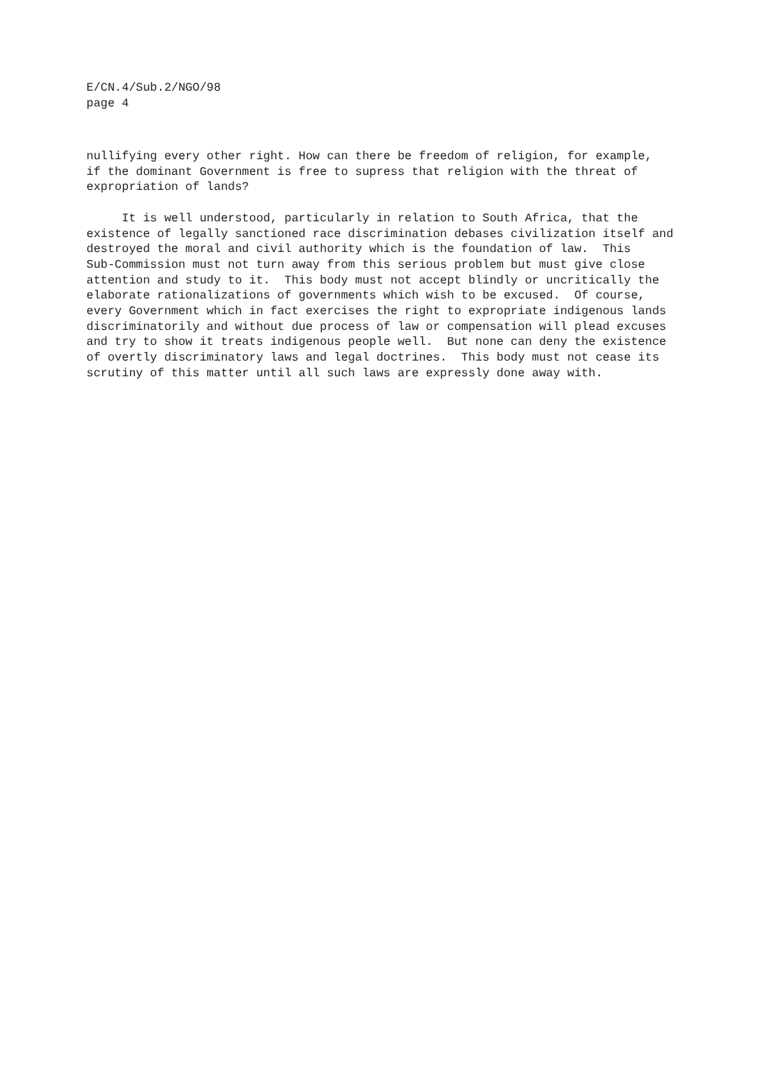E/CN.4/Sub.2/NGO/98
page 4
nullifying every other right. How can there be freedom of religion, for example, if the dominant Government is free to supress that religion with the threat of expropriation of lands?
It is well understood, particularly in relation to South Africa, that the existence of legally sanctioned race discrimination debases civilization itself and destroyed the moral and civil authority which is the foundation of law. This Sub-Commission must not turn away from this serious problem but must give close attention and study to it. This body must not accept blindly or uncritically the elaborate rationalizations of governments which wish to be excused. Of course, every Government which in fact exercises the right to expropriate indigenous lands discriminatorily and without due process of law or compensation will plead excuses and try to show it treats indigenous people well. But none can deny the existence of overtly discriminatory laws and legal doctrines. This body must not cease its scrutiny of this matter until all such laws are expressly done away with.